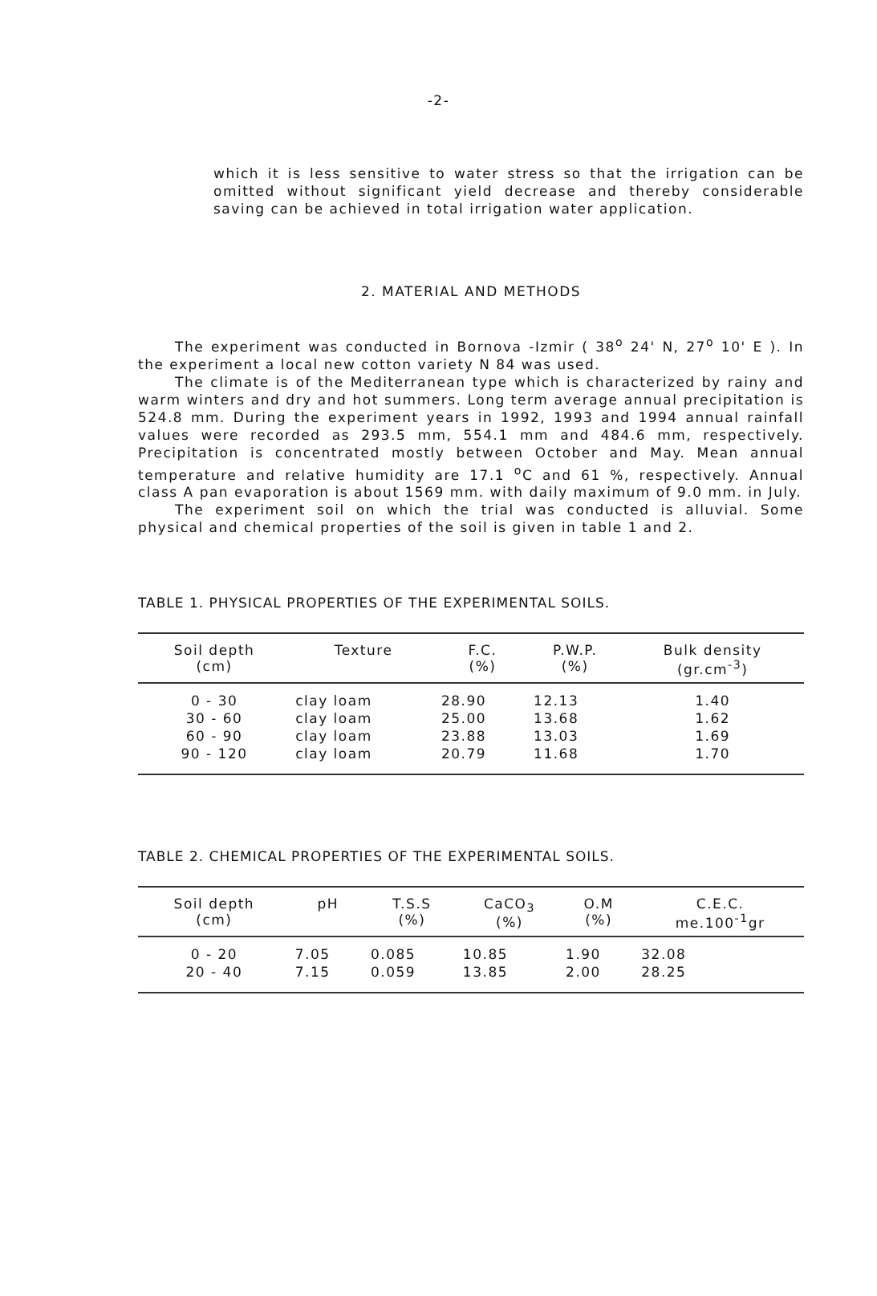-2-
which it is less sensitive to water stress so that the irrigation can be omitted without significant yield decrease and thereby considerable saving can be achieved in total irrigation water application.
2. MATERIAL AND METHODS
The experiment was conducted in Bornova -Izmir ( 38<sup>o</sup> 24' N, 27<sup>o</sup> 10' E ). In the experiment a local new cotton variety N 84 was used.
The climate is of the Mediterranean type which is characterized by rainy and warm winters and dry and hot summers. Long term average annual precipitation is 524.8 mm. During the experiment years in 1992, 1993 and 1994 annual rainfall values were recorded as 293.5 mm, 554.1 mm and 484.6 mm, respectively. Precipitation is concentrated mostly between October and May. Mean annual temperature and relative humidity are 17.1 <sup>o</sup>C and 61 %, respectively. Annual class A pan evaporation is about 1569 mm. with daily maximum of 9.0 mm. in July.
The experiment soil on which the trial was conducted is alluvial. Some physical and chemical properties of the soil is given in table 1 and 2.
TABLE 1. PHYSICAL PROPERTIES OF THE EXPERIMENTAL SOILS.
| Soil depth (cm) | Texture | F.C. (%) | P.W.P. (%) | Bulk density (gr.cm<sup>-3</sup>) |
| --- | --- | --- | --- | --- |
| 0 - 30 | clay loam | 28.90 | 12.13 | 1.40 |
| 30 - 60 | clay loam | 25.00 | 13.68 | 1.62 |
| 60 - 90 | clay loam | 23.88 | 13.03 | 1.69 |
| 90 - 120 | clay loam | 20.79 | 11.68 | 1.70 |
TABLE 2. CHEMICAL PROPERTIES OF THE EXPERIMENTAL SOILS.
| Soil depth (cm) | pH | T.S.S (%) | CaCO<sub>3</sub> (%) | O.M (%) | C.E.C. me.100<sup>-1</sup>gr |
| --- | --- | --- | --- | --- | --- |
| 0 - 20 | 7.05 | 0.085 | 10.85 | 1.90 | 32.08 |
| 20 - 40 | 7.15 | 0.059 | 13.85 | 2.00 | 28.25 |